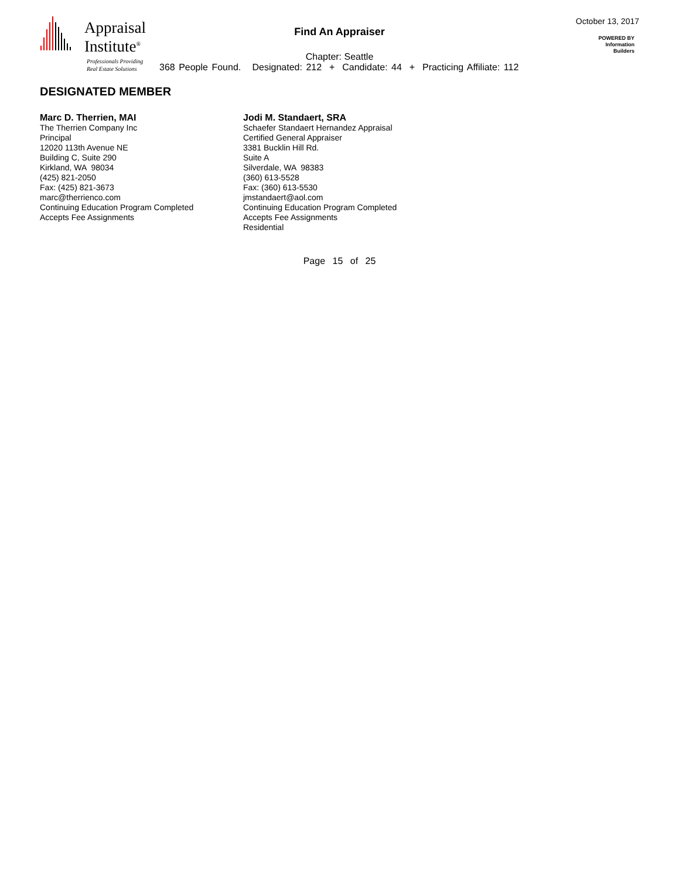Appraisal
Institute<sup>®</sup>
Professionals Providing
Real Estate Solutions
Find An Appraiser
October 13, 2017
POWERED BY
Information
Builders
Chapter: Seattle
368 People Found. Designated: 212 + Candidate: 44 + Practicing Affiliate: 112
DESIGNATED MEMBER
Marc D. Therrien, MAI
The Therrien Company Inc
Principal
12020 113th Avenue NE
Building C, Suite 290
Kirkland, WA 98034
(425) 821-2050
Fax: (425) 821-3673
marc@therrienco.com
Continuing Education Program Completed
Accepts Fee Assignments
Jodi M. Standaert, SRA
Schaefer Standaert Hernandez Appraisal
Certified General Appraiser
3381 Bucklin Hill Rd.
Suite A
Silverdale, WA 98383
(360) 613-5528
Fax: (360) 613-5530
jmstandaert@aol.com
Continuing Education Program Completed
Accepts Fee Assignments
Residential
Page 15 of 25